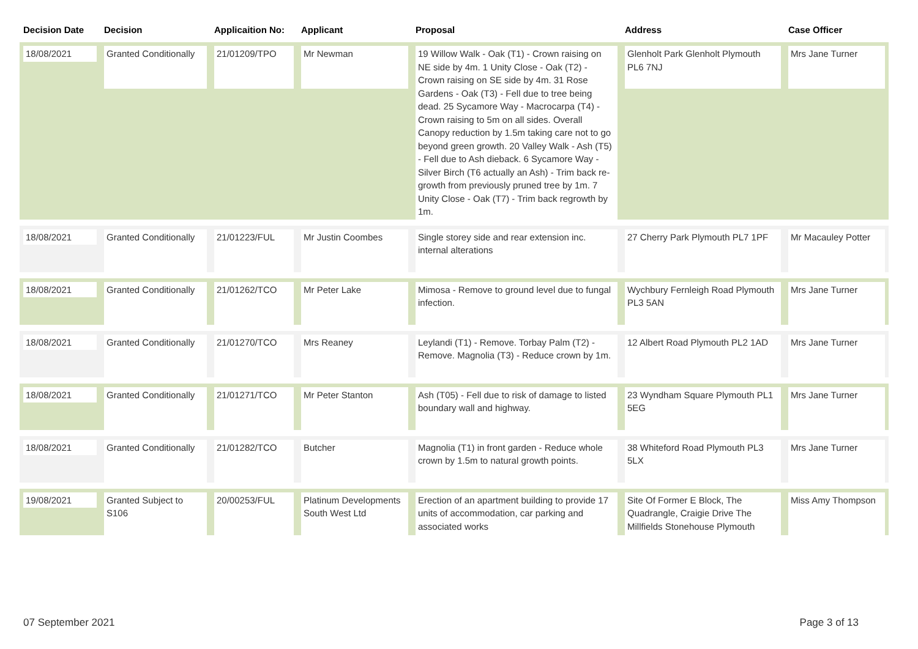| Decision Date | Decision | Applicaition No: | Applicant | Proposal | Address | Case Officer |
| --- | --- | --- | --- | --- | --- | --- |
| 18/08/2021 | Granted Conditionally | 21/01209/TPO | Mr Newman | 19 Willow Walk - Oak (T1) - Crown raising on NE side by 4m. 1 Unity Close - Oak (T2) - Crown raising on SE side by 4m. 31 Rose Gardens - Oak (T3) - Fell due to tree being dead. 25 Sycamore Way - Macrocarpa (T4) - Crown raising to 5m on all sides. Overall Canopy reduction by 1.5m taking care not to go beyond green growth. 20 Valley Walk - Ash (T5) - Fell due to Ash dieback. 6 Sycamore Way - Silver Birch (T6 actually an Ash) - Trim back re-growth from previously pruned tree by 1m. 7 Unity Close - Oak (T7) - Trim back regrowth by 1m. | Glenholt Park Glenholt Plymouth PL6 7NJ | Mrs Jane Turner |
| 18/08/2021 | Granted Conditionally | 21/01223/FUL | Mr Justin Coombes | Single storey side and rear extension inc. internal alterations | 27 Cherry Park Plymouth PL7 1PF | Mr Macauley Potter |
| 18/08/2021 | Granted Conditionally | 21/01262/TCO | Mr Peter Lake | Mimosa - Remove to ground level due to fungal infection. | Wychbury Fernleigh Road Plymouth PL3 5AN | Mrs Jane Turner |
| 18/08/2021 | Granted Conditionally | 21/01270/TCO | Mrs Reaney | Leylandi (T1) - Remove. Torbay Palm (T2) - Remove. Magnolia (T3) - Reduce crown by 1m. | 12 Albert Road Plymouth PL2 1AD | Mrs Jane Turner |
| 18/08/2021 | Granted Conditionally | 21/01271/TCO | Mr Peter Stanton | Ash (T05) - Fell due to risk of damage to listed boundary wall and highway. | 23 Wyndham Square Plymouth PL1 5EG | Mrs Jane Turner |
| 18/08/2021 | Granted Conditionally | 21/01282/TCO | Butcher | Magnolia (T1) in front garden - Reduce whole crown by 1.5m to natural growth points. | 38 Whiteford Road Plymouth PL3 5LX | Mrs Jane Turner |
| 19/08/2021 | Granted Subject to S106 | 20/00253/FUL | Platinum Developments South West Ltd | Erection of an apartment building to provide 17 units of accommodation, car parking and associated works | Site Of Former E Block, The Quadrangle, Craigie Drive The Millfields Stonehouse Plymouth | Miss Amy Thompson |
07 September 2021 Page 3 of 13